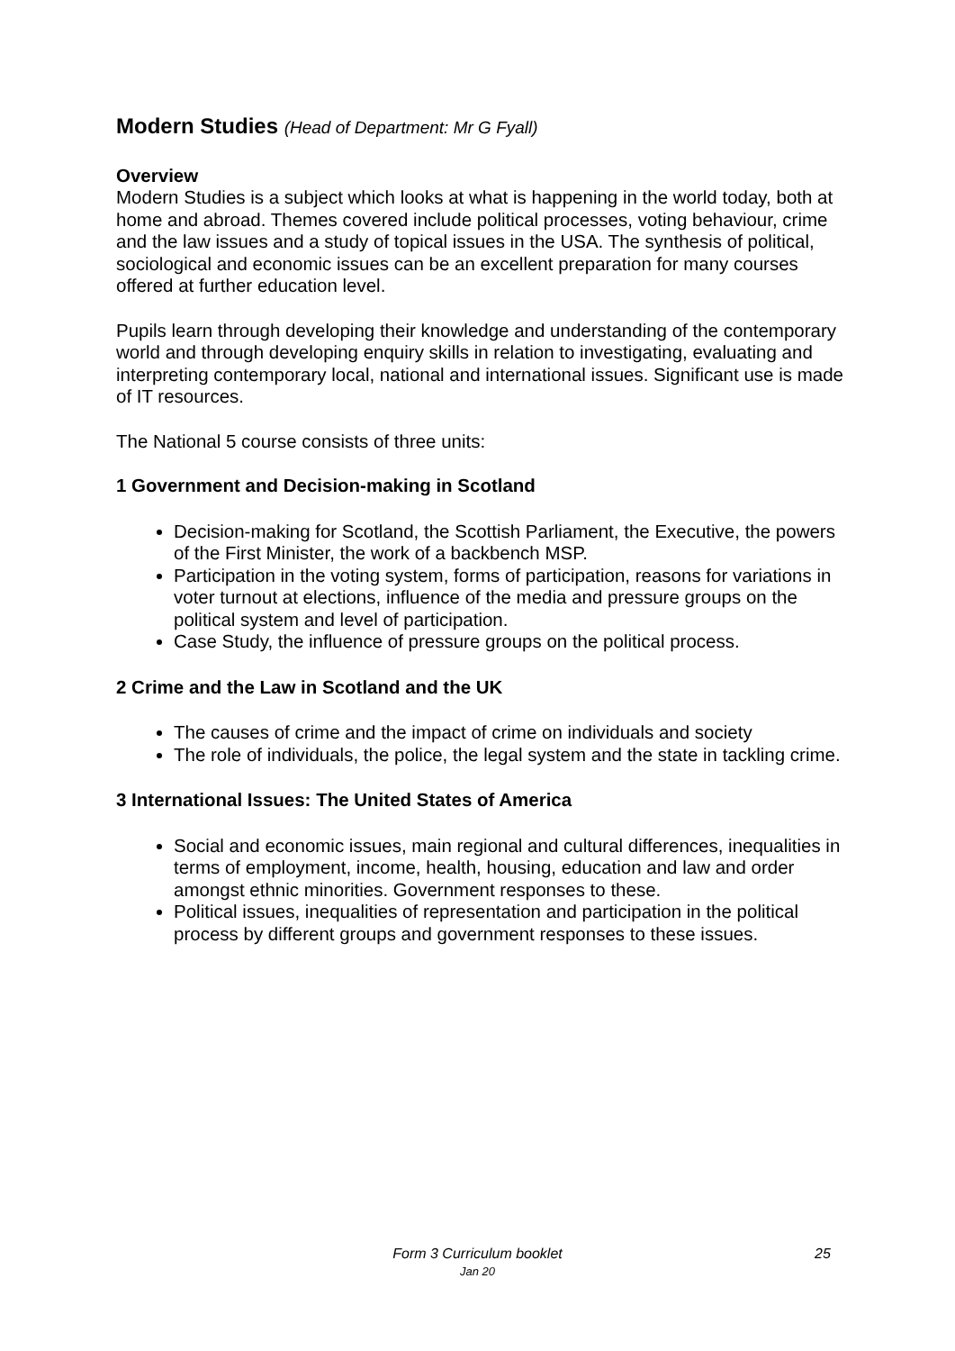Modern Studies (Head of Department: Mr G Fyall)
Overview
Modern Studies is a subject which looks at what is happening in the world today, both at home and abroad. Themes covered include political processes, voting behaviour, crime and the law issues and a study of topical issues in the USA. The synthesis of political, sociological and economic issues can be an excellent preparation for many courses offered at further education level.
Pupils learn through developing their knowledge and understanding of the contemporary world and through developing enquiry skills in relation to investigating, evaluating and interpreting contemporary local, national and international issues. Significant use is made of IT resources.
The National 5 course consists of three units:
1 Government and Decision-making in Scotland
Decision-making for Scotland, the Scottish Parliament, the Executive, the powers of the First Minister, the work of a backbench MSP.
Participation in the voting system, forms of participation, reasons for variations in voter turnout at elections, influence of the media and pressure groups on the political system and level of participation.
Case Study, the influence of pressure groups on the political process.
2 Crime and the Law in Scotland and the UK
The causes of crime and the impact of crime on individuals and society
The role of individuals, the police, the legal system and the state in tackling crime.
3 International Issues: The United States of America
Social and economic issues, main regional and cultural differences, inequalities in terms of employment, income, health, housing, education and law and order amongst ethnic minorities. Government responses to these.
Political issues, inequalities of representation and participation in the political process by different groups and government responses to these issues.
Form 3 Curriculum booklet
Jan 20
25